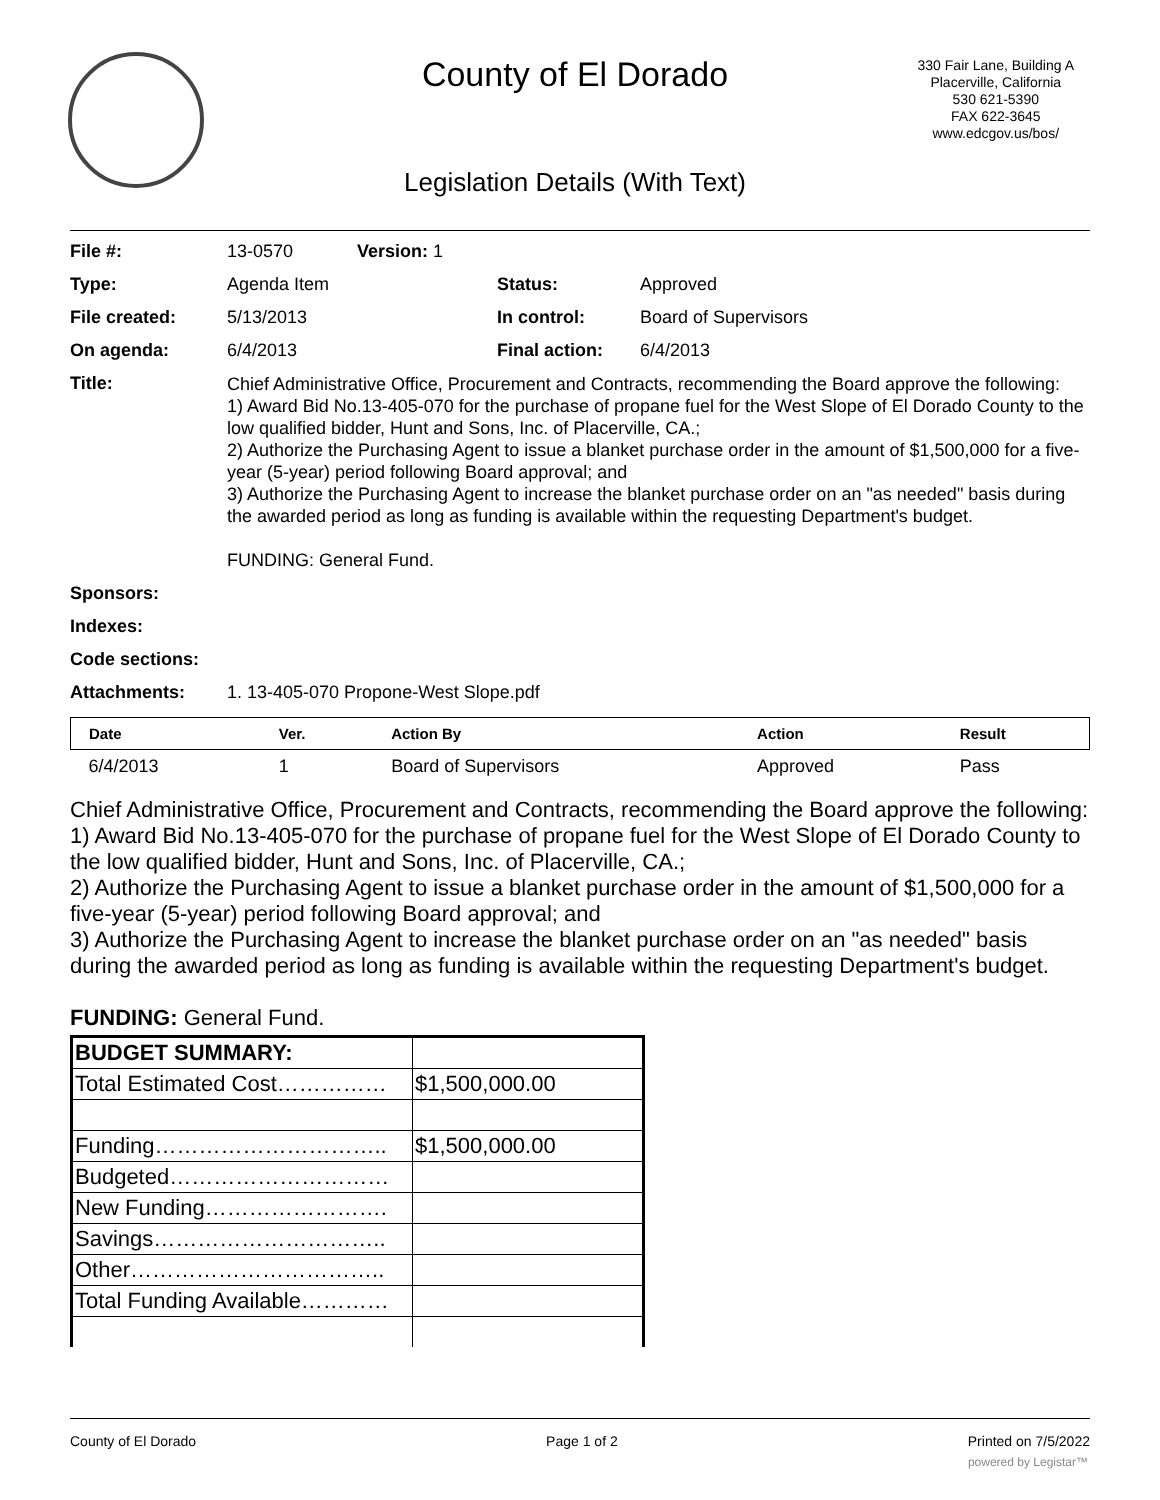County of El Dorado
330 Fair Lane, Building A
Placerville, California
530 621-5390
FAX 622-3645
www.edcgov.us/bos/
Legislation Details (With Text)
| File #: | 13-0570 | Version: 1 | | |
| Type: | Agenda Item | | Status: | Approved |
| File created: | 5/13/2013 | | In control: | Board of Supervisors |
| On agenda: | 6/4/2013 | | Final action: | 6/4/2013 |
| Title: | Chief Administrative Office, Procurement and Contracts, recommending the Board approve the following: 1) Award Bid No.13-405-070 for the purchase of propane fuel for the West Slope of El Dorado County to the low qualified bidder, Hunt and Sons, Inc. of Placerville, CA.; 2) Authorize the Purchasing Agent to issue a blanket purchase order in the amount of $1,500,000 for a five-year (5-year) period following Board approval; and 3) Authorize the Purchasing Agent to increase the blanket purchase order on an "as needed" basis during the awarded period as long as funding is available within the requesting Department's budget. FUNDING: General Fund. | | | |
| Sponsors: | | | | |
| Indexes: | | | | |
| Code sections: | | | | |
| Attachments: | 1. 13-405-070 Propone-West Slope.pdf | | | |
| Date | Ver. | Action By | Action | Result |
| --- | --- | --- | --- | --- |
| 6/4/2013 | 1 | Board of Supervisors | Approved | Pass |
Chief Administrative Office, Procurement and Contracts, recommending the Board approve the following:
1) Award Bid No.13-405-070 for the purchase of propane fuel for the West Slope of El Dorado County to the low qualified bidder, Hunt and Sons, Inc. of Placerville, CA.;
2) Authorize the Purchasing Agent to issue a blanket purchase order in the amount of $1,500,000 for a five-year (5-year) period following Board approval; and
3) Authorize the Purchasing Agent to increase the blanket purchase order on an "as needed" basis during the awarded period as long as funding is available within the requesting Department's budget.
FUNDING: General Fund.
| BUDGET SUMMARY: | |
| Total Estimated Cost…………… | $1,500,000.00 |
| Funding………………………….. | $1,500,000.00 |
| Budgeted………………………… | |
| New Funding……………………. | |
| Savings………………………….. | |
| Other…………………………….. | |
| Total Funding Available………… | |
County of El Dorado Page 1 of 2 Printed on 7/5/2022
powered by Legistar™